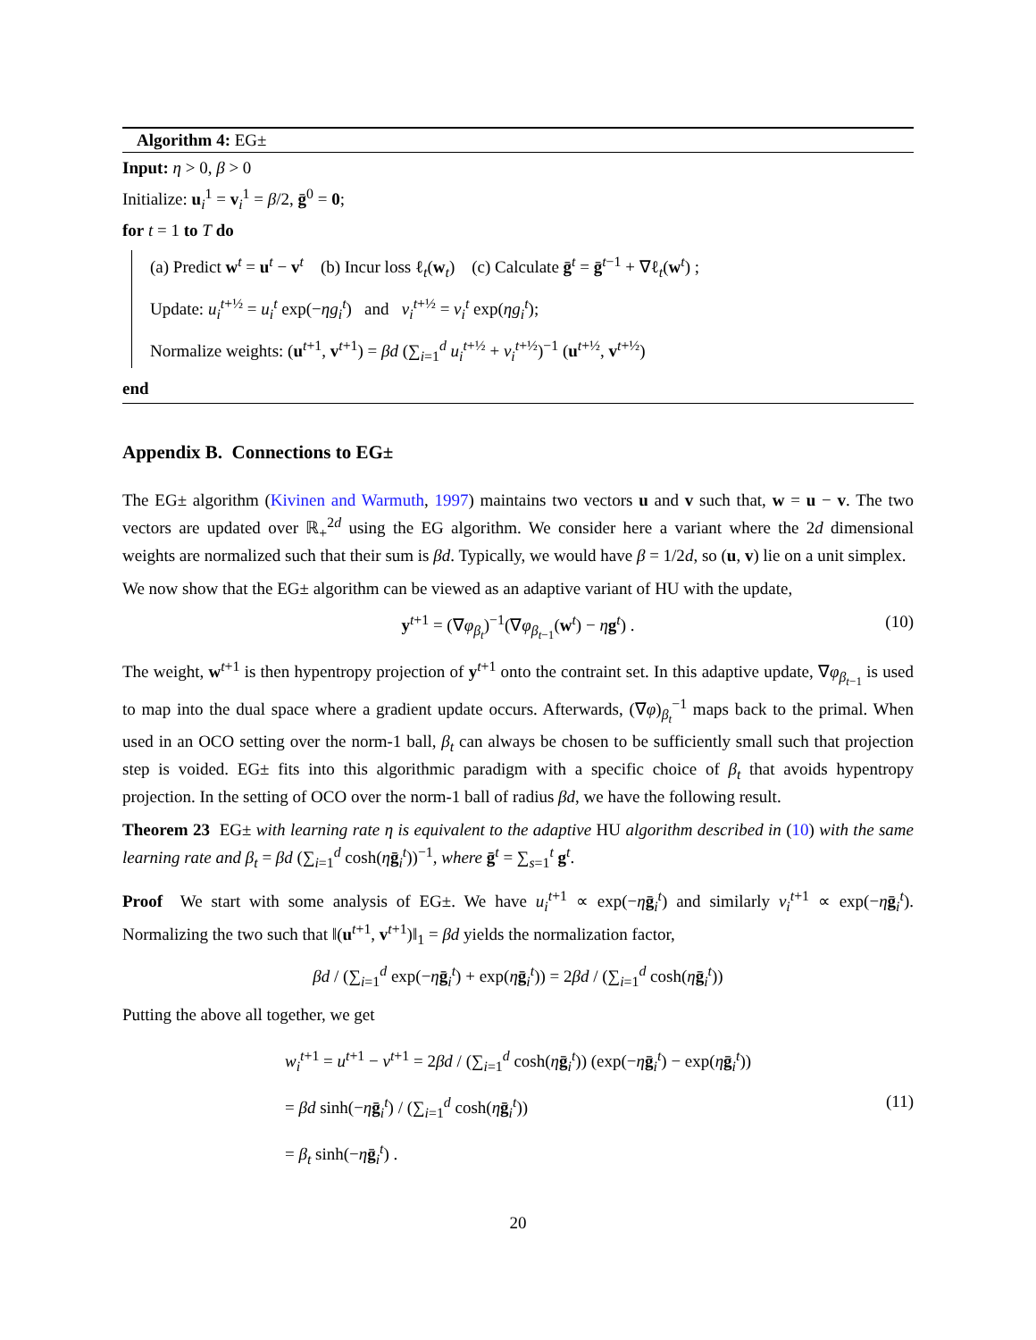Algorithm 4: EG±
Input: η > 0, β > 0
Initialize: u<sub>i</sub><sup>1</sup> = v<sub>i</sub><sup>1</sup> = β/2, ḡ<sup>0</sup> = 0;
for t = 1 to T do
(a) Predict w<sup>t</sup> = u<sup>t</sup> − v<sup>t</sup> (b) Incur loss ℓ<sub>t</sub>(w<sub>t</sub>) (c) Calculate ḡ<sup>t</sup> = ḡ<sup>t−1</sup> + ∇ℓ<sub>t</sub>(w<sup>t</sup>) ;
Update: u<sub>i</sub><sup>t+½</sup> = u<sub>i</sub><sup>t</sup> exp(−ηg<sub>i</sub><sup>t</sup>) and v<sub>i</sub><sup>t+½</sup> = v<sub>i</sub><sup>t</sup> exp(ηg<sub>i</sub><sup>t</sup>);
Normalize weights: (u<sup>t+1</sup>, v<sup>t+1</sup>) = βd (∑<sub>i=1</sub><sup>d</sup> u<sub>i</sub><sup>t+½</sup> + v<sub>i</sub><sup>t+½</sup>)<sup>−1</sup> (u<sup>t+½</sup>, v<sup>t+½</sup>)
end
Appendix B. Connections to EG±
The EG± algorithm (Kivinen and Warmuth, 1997) maintains two vectors u and v such that, w = u − v. The two vectors are updated over ℝ<sub>+</sub><sup>2d</sup> using the EG algorithm. We consider here a variant where the 2d dimensional weights are normalized such that their sum is βd. Typically, we would have β = 1/2d, so (u, v) lie on a unit simplex.
We now show that the EG± algorithm can be viewed as an adaptive variant of HU with the update,
y<sup>t+1</sup> = (∇φ<sub>β<sub>t</sub></sub>)<sup>−1</sup>(∇φ<sub>β<sub>t−1</sub></sub>(w<sup>t</sup>) − ηg<sup>t</sup>) . (10)
The weight, w<sup>t+1</sup> is then hypentropy projection of y<sup>t+1</sup> onto the contraint set. In this adaptive update, ∇φ<sub>β<sub>t−1</sub></sub> is used to map into the dual space where a gradient update occurs. Afterwards, (∇φ)<sub>β<sub>t</sub></sub><sup>−1</sup> maps back to the primal. When used in an OCO setting over the norm-1 ball, β<sub>t</sub> can always be chosen to be sufficiently small such that projection step is voided. EG± fits into this algorithmic paradigm with a specific choice of β<sub>t</sub> that avoids hypentropy projection. In the setting of OCO over the norm-1 ball of radius βd, we have the following result.
Theorem 23 EG± with learning rate η is equivalent to the adaptive HU algorithm described in (10) with the same learning rate and β<sub>t</sub> = βd (∑<sub>i=1</sub><sup>d</sup> cosh(ηḡ<sub>i</sub><sup>t</sup>))<sup>−1</sup>, where ḡ<sup>t</sup> = ∑<sub>s=1</sub><sup>t</sup> g<sup>t</sup>.
Proof We start with some analysis of EG±. We have u<sub>i</sub><sup>t+1</sup> ∝ exp(−ηḡ<sub>i</sub><sup>t</sup>) and similarly v<sub>i</sub><sup>t+1</sup> ∝ exp(−ηḡ<sub>i</sub><sup>t</sup>). Normalizing the two such that ‖(u<sup>t+1</sup>, v<sup>t+1</sup>)‖<sub>1</sub> = βd yields the normalization factor,
βd / (∑<sub>i=1</sub><sup>d</sup> exp(−ηḡ<sub>i</sub><sup>t</sup>) + exp(ηḡ<sub>i</sub><sup>t</sup>)) = 2βd / (∑<sub>i=1</sub><sup>d</sup> cosh(ηḡ<sub>i</sub><sup>t</sup>))
Putting the above all together, we get
w<sub>i</sub><sup>t+1</sup> = u<sup>t+1</sup> − v<sup>t+1</sup> = 2βd / (∑<sub>i=1</sub><sup>d</sup> cosh(ηḡ<sub>i</sub><sup>t</sup>)) (exp(−ηḡ<sub>i</sub><sup>t</sup>) − exp(ηḡ<sub>i</sub><sup>t</sup>))
= βd sinh(−ηḡ<sub>i</sub><sup>t</sup>) / (∑<sub>i=1</sub><sup>d</sup> cosh(ηḡ<sub>i</sub><sup>t</sup>))
= β<sub>t</sub> sinh(−ηḡ<sub>i</sub><sup>t</sup>) .
(11)
20